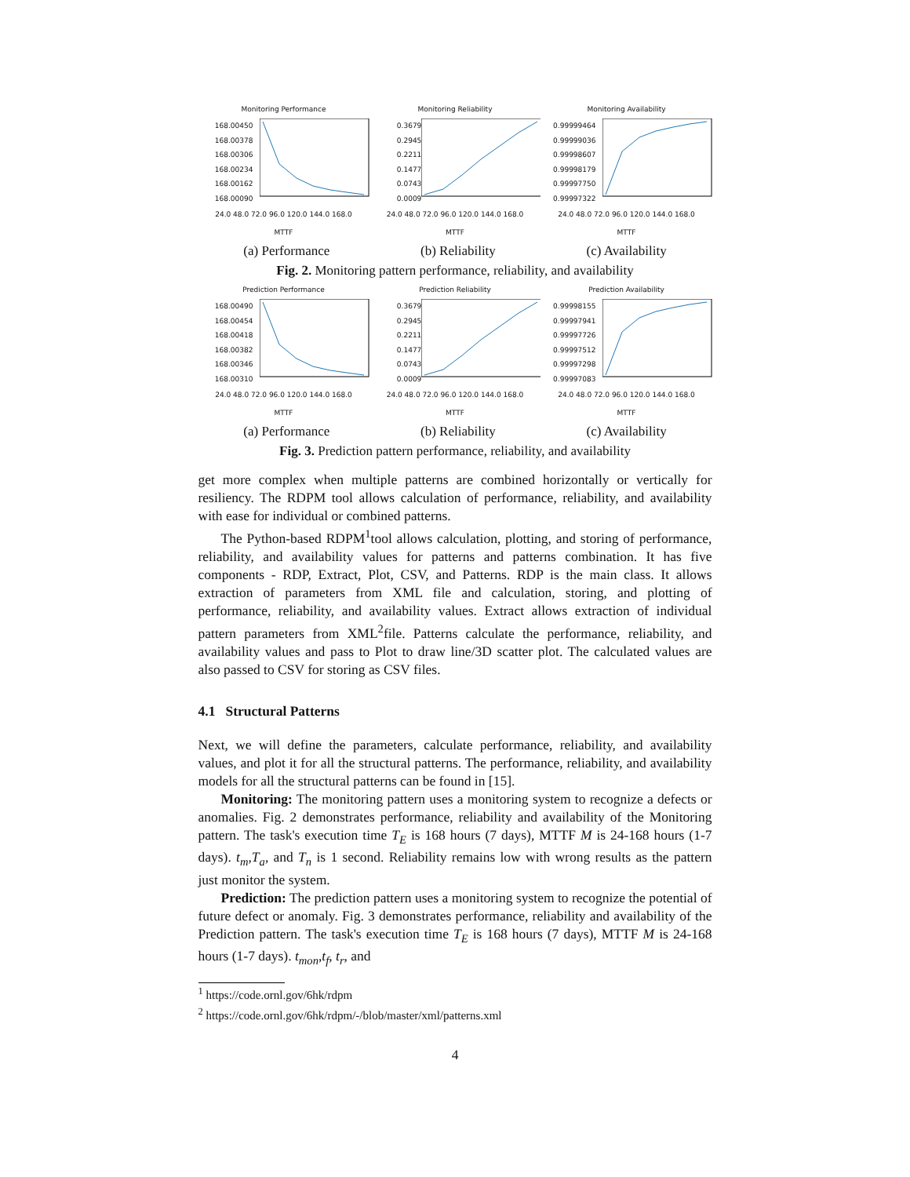Monitoring Performance
168.00450
168.00378
168.00306
168.00234
168.00162
168.00090
24.0 48.0 72.0 96.0 120.0 144.0 168.0
MTTF
Monitoring Reliability
0.3679
0.2945
0.2211
0.1477
0.0743
0.0009
24.0 48.0 72.0 96.0 120.0 144.0 168.0
MTTF
Monitoring Availability
0.99999464
0.99999036
0.99998607
0.99998179
0.99997750
0.99997322
24.0 48.0 72.0 96.0 120.0 144.0 168.0
MTTF
(a) Performance (b) Reliability (c) Availability
Fig. 2. Monitoring pattern performance, reliability, and availability
Prediction Performance
168.00490
168.00454
168.00418
168.00382
168.00346
168.00310
24.0 48.0 72.0 96.0 120.0 144.0 168.0
MTTF
Prediction Reliability
0.3679
0.2945
0.2211
0.1477
0.0743
0.0009
24.0 48.0 72.0 96.0 120.0 144.0 168.0
MTTF
Prediction Availability
0.99998155
0.99997941
0.99997726
0.99997512
0.99997298
0.99997083
24.0 48.0 72.0 96.0 120.0 144.0 168.0
MTTF
(a) Performance (b) Reliability (c) Availability
Fig. 3. Prediction pattern performance, reliability, and availability
get more complex when multiple patterns are combined horizontally or vertically for resiliency. The RDPM tool allows calculation of performance, reliability, and availability with ease for individual or combined patterns.
The Python-based RDPM<sup>1</sup>tool allows calculation, plotting, and storing of performance, reliability, and availability values for patterns and patterns combination. It has five components - RDP, Extract, Plot, CSV, and Patterns. RDP is the main class. It allows extraction of parameters from XML file and calculation, storing, and plotting of performance, reliability, and availability values. Extract allows extraction of individual pattern parameters from XML<sup>2</sup>file. Patterns calculate the performance, reliability, and availability values and pass to Plot to draw line/3D scatter plot. The calculated values are also passed to CSV for storing as CSV files.
4.1 Structural Patterns
Next, we will define the parameters, calculate performance, reliability, and availability values, and plot it for all the structural patterns. The performance, reliability, and availability models for all the structural patterns can be found in [15].
Monitoring: The monitoring pattern uses a monitoring system to recognize a defects or anomalies. Fig. 2 demonstrates performance, reliability and availability of the Monitoring pattern. The task's execution time T<sub>E</sub> is 168 hours (7 days), MTTF M is 24-168 hours (1-7 days). t<sub>m</sub>,T<sub>a</sub>, and T<sub>n</sub> is 1 second. Reliability remains low with wrong results as the pattern just monitor the system.
Prediction: The prediction pattern uses a monitoring system to recognize the potential of future defect or anomaly. Fig. 3 demonstrates performance, reliability and availability of the Prediction pattern. The task's execution time T<sub>E</sub> is 168 hours (7 days), MTTF M is 24-168 hours (1-7 days). t<sub>mon</sub>,t<sub>f</sub>, t<sub>r</sub>, and
<sup>1</sup> https://code.ornl.gov/6hk/rdpm
<sup>2</sup> https://code.ornl.gov/6hk/rdpm/-/blob/master/xml/patterns.xml
4